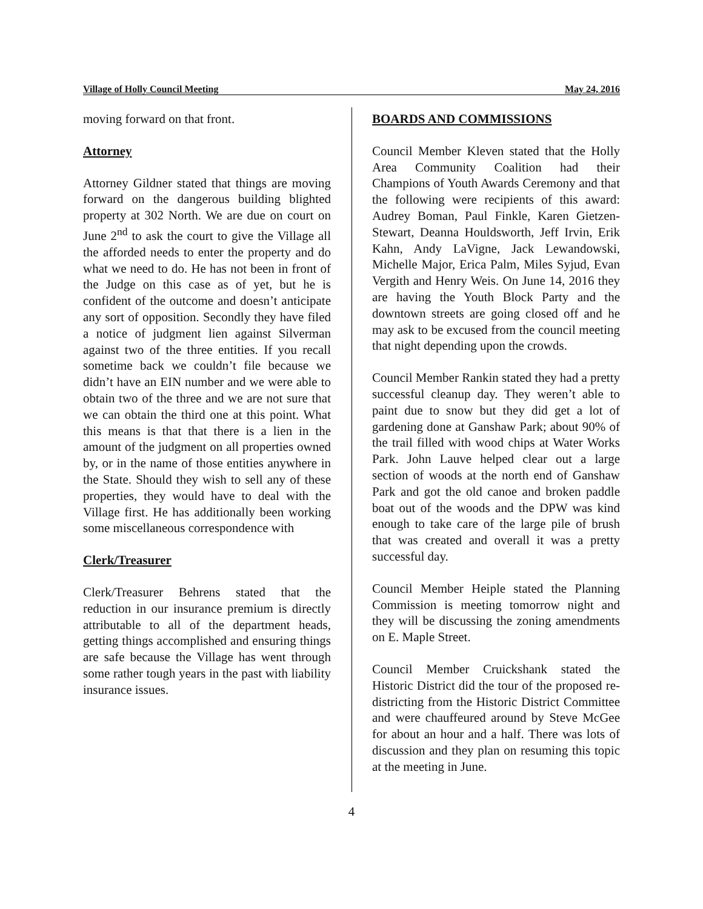Village of Holly Council Meeting May 24, 2016
moving forward on that front.
Attorney
Attorney Gildner stated that things are moving forward on the dangerous building blighted property at 302 North. We are due on court on June 2<sup>nd</sup> to ask the court to give the Village all the afforded needs to enter the property and do what we need to do. He has not been in front of the Judge on this case as of yet, but he is confident of the outcome and doesn’t anticipate any sort of opposition. Secondly they have filed a notice of judgment lien against Silverman against two of the three entities. If you recall sometime back we couldn’t file because we didn’t have an EIN number and we were able to obtain two of the three and we are not sure that we can obtain the third one at this point. What this means is that that there is a lien in the amount of the judgment on all properties owned by, or in the name of those entities anywhere in the State. Should they wish to sell any of these properties, they would have to deal with the Village first. He has additionally been working some miscellaneous correspondence with
Clerk/Treasurer
Clerk/Treasurer Behrens stated that the reduction in our insurance premium is directly attributable to all of the department heads, getting things accomplished and ensuring things are safe because the Village has went through some rather tough years in the past with liability insurance issues.
BOARDS AND COMMISSIONS
Council Member Kleven stated that the Holly Area Community Coalition had their Champions of Youth Awards Ceremony and that the following were recipients of this award: Audrey Boman, Paul Finkle, Karen Gietzen-Stewart, Deanna Houldsworth, Jeff Irvin, Erik Kahn, Andy LaVigne, Jack Lewandowski, Michelle Major, Erica Palm, Miles Syjud, Evan Vergith and Henry Weis. On June 14, 2016 they are having the Youth Block Party and the downtown streets are going closed off and he may ask to be excused from the council meeting that night depending upon the crowds.
Council Member Rankin stated they had a pretty successful cleanup day. They weren’t able to paint due to snow but they did get a lot of gardening done at Ganshaw Park; about 90% of the trail filled with wood chips at Water Works Park. John Lauve helped clear out a large section of woods at the north end of Ganshaw Park and got the old canoe and broken paddle boat out of the woods and the DPW was kind enough to take care of the large pile of brush that was created and overall it was a pretty successful day.
Council Member Heiple stated the Planning Commission is meeting tomorrow night and they will be discussing the zoning amendments on E. Maple Street.
Council Member Cruickshank stated the Historic District did the tour of the proposed re-districting from the Historic District Committee and were chauffeured around by Steve McGee for about an hour and a half. There was lots of discussion and they plan on resuming this topic at the meeting in June.
4